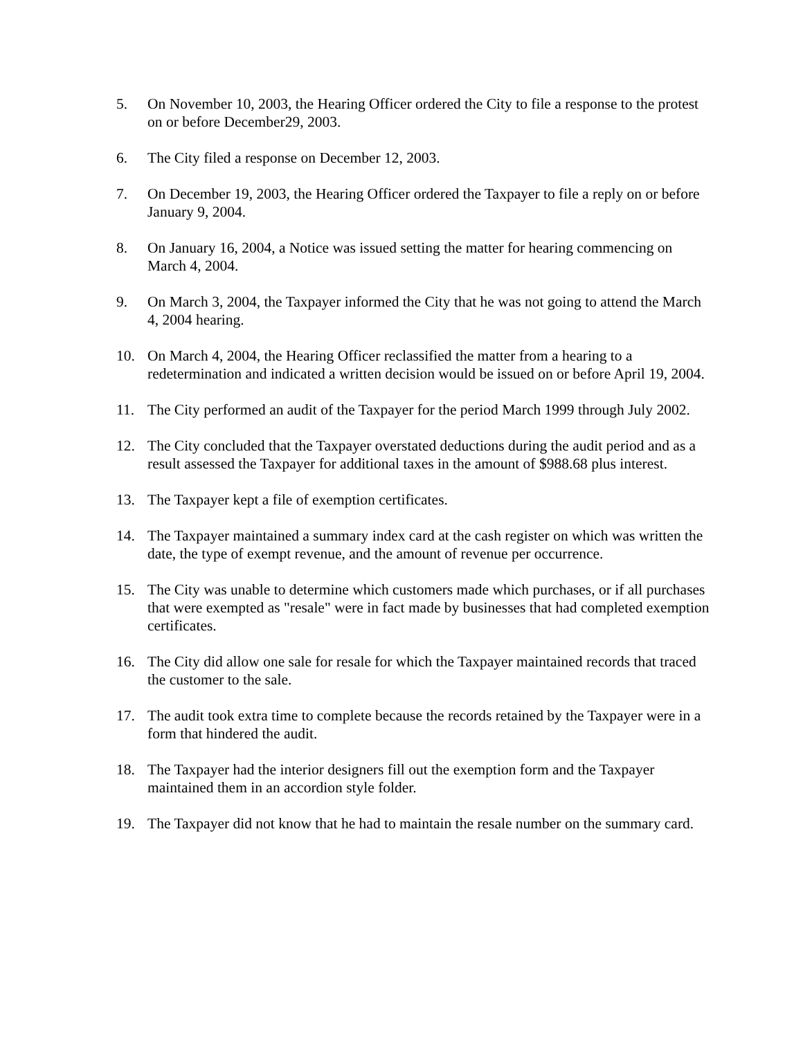5. On November 10, 2003, the Hearing Officer ordered the City to file a response to the protest on or before December29, 2003.
6. The City filed a response on December 12, 2003.
7. On December 19, 2003, the Hearing Officer ordered the Taxpayer to file a reply on or before January 9, 2004.
8. On January 16, 2004, a Notice was issued setting the matter for hearing commencing on March 4, 2004.
9. On March 3, 2004, the Taxpayer informed the City that he was not going to attend the March 4, 2004 hearing.
10. On March 4, 2004, the Hearing Officer reclassified the matter from a hearing to a redetermination and indicated a written decision would be issued on or before April 19, 2004.
11. The City performed an audit of the Taxpayer for the period March 1999 through July 2002.
12. The City concluded that the Taxpayer overstated deductions during the audit period and as a result assessed the Taxpayer for additional taxes in the amount of $988.68 plus interest.
13. The Taxpayer kept a file of exemption certificates.
14. The Taxpayer maintained a summary index card at the cash register on which was written the date, the type of exempt revenue, and the amount of revenue per occurrence.
15. The City was unable to determine which customers made which purchases, or if all purchases that were exempted as "resale" were in fact made by businesses that had completed exemption certificates.
16. The City did allow one sale for resale for which the Taxpayer maintained records that traced the customer to the sale.
17. The audit took extra time to complete because the records retained by the Taxpayer were in a form that hindered the audit.
18. The Taxpayer had the interior designers fill out the exemption form and the Taxpayer maintained them in an accordion style folder.
19. The Taxpayer did not know that he had to maintain the resale number on the summary card.